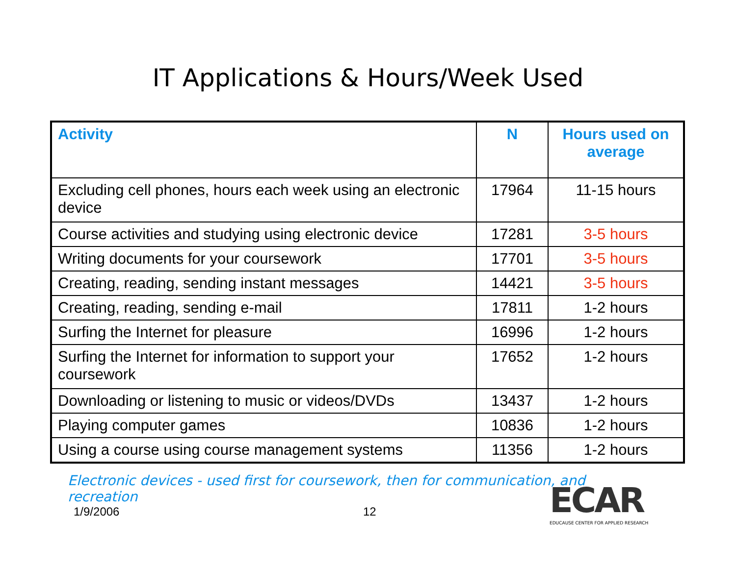IT Applications & Hours/Week Used
| Activity | N | Hours used on average |
| --- | --- | --- |
| Excluding cell phones, hours each week using an electronic device | 17964 | 11-15 hours |
| Course activities and studying using electronic device | 17281 | 3-5 hours |
| Writing documents for your coursework | 17701 | 3-5 hours |
| Creating, reading, sending instant messages | 14421 | 3-5 hours |
| Creating, reading, sending e-mail | 17811 | 1-2 hours |
| Surfing the Internet for pleasure | 16996 | 1-2 hours |
| Surfing the Internet for information to support your coursework | 17652 | 1-2 hours |
| Downloading or listening to music or videos/DVDs | 13437 | 1-2 hours |
| Playing computer games | 10836 | 1-2 hours |
| Using a course using course management systems | 11356 | 1-2 hours |
Electronic devices - used first for coursework, then for communication, and recreation
1/9/2006 12
ECAR
EDUCAUSE CENTER FOR APPLIED RESEARCH